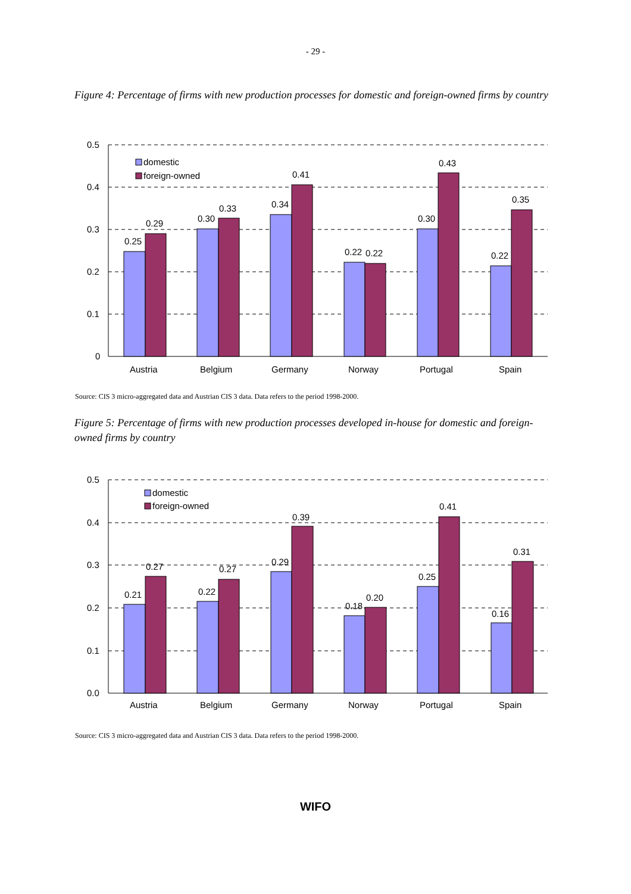- 29 -
Figure 4: Percentage of firms with new production processes for domestic and foreign-owned firms by country
0.5
0.4
0.3
0.2
0.1
0
domestic
foreign-owned
0.25
0.29
0.30
0.33
0.34
0.41
0.22
0.22
0.30
0.43
0.22
0.35
Austria
Belgium
Germany
Norway
Portugal
Spain
Source: CIS 3 micro-aggregated data and Austrian CIS 3 data. Data refers to the period 1998-2000.
Figure 5: Percentage of firms with new production processes developed in-house for domestic and foreign-owned firms by country
0.5
0.4
0.3
0.2
0.1
0.0
domestic
foreign-owned
0.21
0.27
0.22
0.27
0.29
0.39
0.18
0.20
0.25
0.41
0.16
0.31
Austria
Belgium
Germany
Norway
Portugal
Spain
Source: CIS 3 micro-aggregated data and Austrian CIS 3 data. Data refers to the period 1998-2000.
WIFO